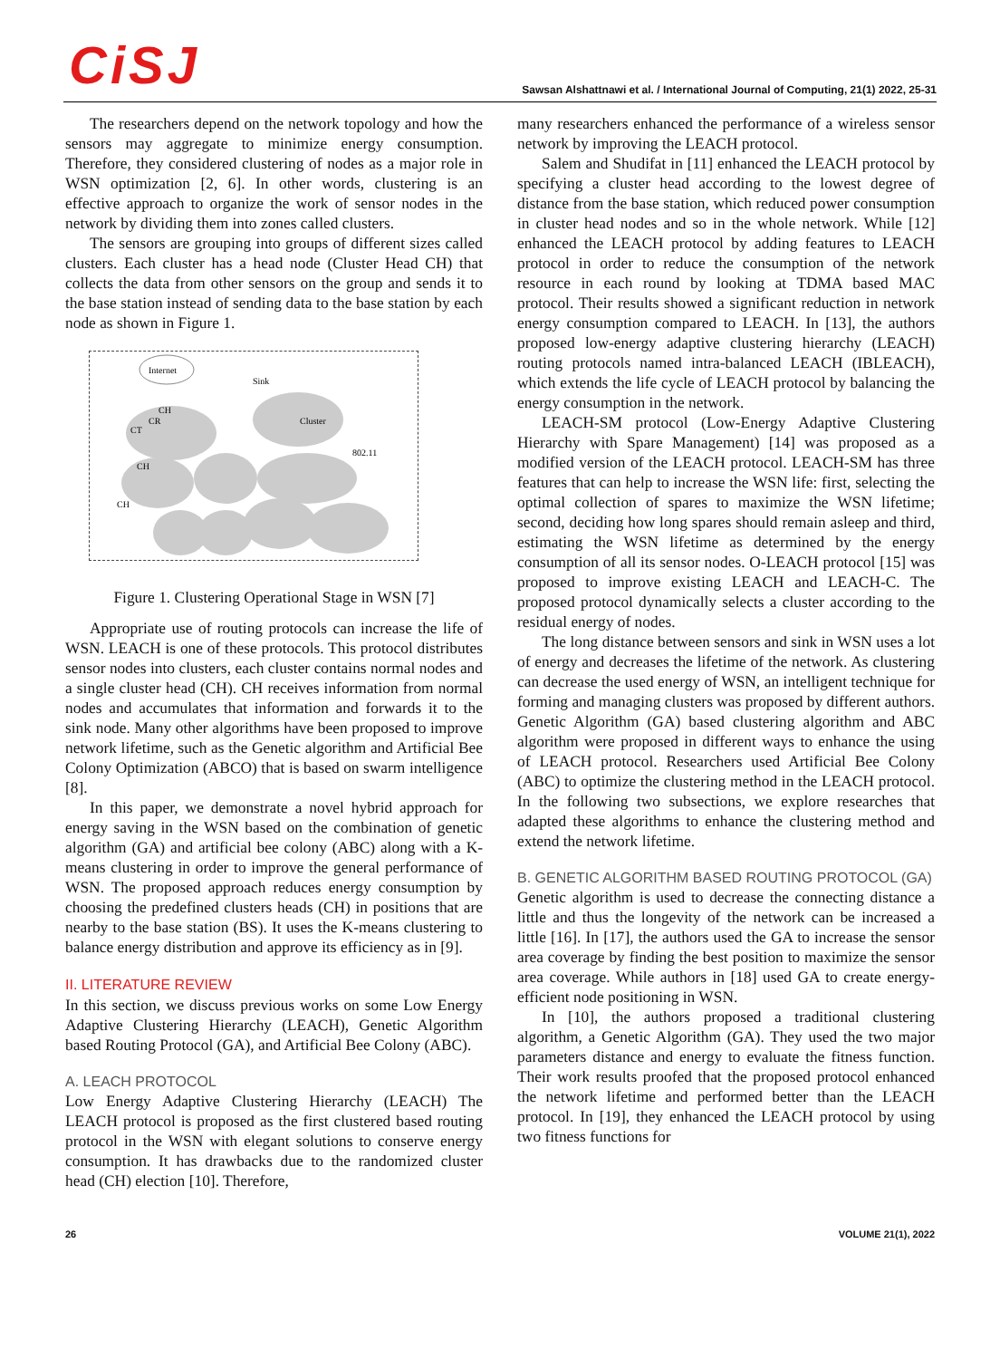CiSJ
Sawsan Alshattnawi et al. / International Journal of Computing, 21(1) 2022, 25-31
The researchers depend on the network topology and how the sensors may aggregate to minimize energy consumption. Therefore, they considered clustering of nodes as a major role in WSN optimization [2, 6]. In other words, clustering is an effective approach to organize the work of sensor nodes in the network by dividing them into zones called clusters.
The sensors are grouping into groups of different sizes called clusters. Each cluster has a head node (Cluster Head CH) that collects the data from other sensors on the group and sends it to the base station instead of sending data to the base station by each node as shown in Figure 1.
Internet
Sink
CH
CR
CT
Cluster
802.11
CH
CH
Figure 1. Clustering Operational Stage in WSN [7]
Appropriate use of routing protocols can increase the life of WSN. LEACH is one of these protocols. This protocol distributes sensor nodes into clusters, each cluster contains normal nodes and a single cluster head (CH). CH receives information from normal nodes and accumulates that information and forwards it to the sink node. Many other algorithms have been proposed to improve network lifetime, such as the Genetic algorithm and Artificial Bee Colony Optimization (ABCO) that is based on swarm intelligence [8].
In this paper, we demonstrate a novel hybrid approach for energy saving in the WSN based on the combination of genetic algorithm (GA) and artificial bee colony (ABC) along with a K-means clustering in order to improve the general performance of WSN. The proposed approach reduces energy consumption by choosing the predefined clusters heads (CH) in positions that are nearby to the base station (BS). It uses the K-means clustering to balance energy distribution and approve its efficiency as in [9].
II. LITERATURE REVIEW
In this section, we discuss previous works on some Low Energy Adaptive Clustering Hierarchy (LEACH), Genetic Algorithm based Routing Protocol (GA), and Artificial Bee Colony (ABC).
A. LEACH PROTOCOL
Low Energy Adaptive Clustering Hierarchy (LEACH) The LEACH protocol is proposed as the first clustered based routing protocol in the WSN with elegant solutions to conserve energy consumption. It has drawbacks due to the randomized cluster head (CH) election [10]. Therefore,
many researchers enhanced the performance of a wireless sensor network by improving the LEACH protocol.
Salem and Shudifat in [11] enhanced the LEACH protocol by specifying a cluster head according to the lowest degree of distance from the base station, which reduced power consumption in cluster head nodes and so in the whole network. While [12] enhanced the LEACH protocol by adding features to LEACH protocol in order to reduce the consumption of the network resource in each round by looking at TDMA based MAC protocol. Their results showed a significant reduction in network energy consumption compared to LEACH. In [13], the authors proposed low-energy adaptive clustering hierarchy (LEACH) routing protocols named intra-balanced LEACH (IBLEACH), which extends the life cycle of LEACH protocol by balancing the energy consumption in the network.
LEACH-SM protocol (Low-Energy Adaptive Clustering Hierarchy with Spare Management) [14] was proposed as a modified version of the LEACH protocol. LEACH-SM has three features that can help to increase the WSN life: first, selecting the optimal collection of spares to maximize the WSN lifetime; second, deciding how long spares should remain asleep and third, estimating the WSN lifetime as determined by the energy consumption of all its sensor nodes. O-LEACH protocol [15] was proposed to improve existing LEACH and LEACH-C. The proposed protocol dynamically selects a cluster according to the residual energy of nodes.
The long distance between sensors and sink in WSN uses a lot of energy and decreases the lifetime of the network. As clustering can decrease the used energy of WSN, an intelligent technique for forming and managing clusters was proposed by different authors. Genetic Algorithm (GA) based clustering algorithm and ABC algorithm were proposed in different ways to enhance the using of LEACH protocol. Researchers used Artificial Bee Colony (ABC) to optimize the clustering method in the LEACH protocol. In the following two subsections, we explore researches that adapted these algorithms to enhance the clustering method and extend the network lifetime.
B. GENETIC ALGORITHM BASED ROUTING PROTOCOL (GA)
Genetic algorithm is used to decrease the connecting distance a little and thus the longevity of the network can be increased a little [16]. In [17], the authors used the GA to increase the sensor area coverage by finding the best position to maximize the sensor area coverage. While authors in [18] used GA to create energy-efficient node positioning in WSN.
In [10], the authors proposed a traditional clustering algorithm, a Genetic Algorithm (GA). They used the two major parameters distance and energy to evaluate the fitness function. Their work results proofed that the proposed protocol enhanced the network lifetime and performed better than the LEACH protocol. In [19], they enhanced the LEACH protocol by using two fitness functions for
26 VOLUME 21(1), 2022